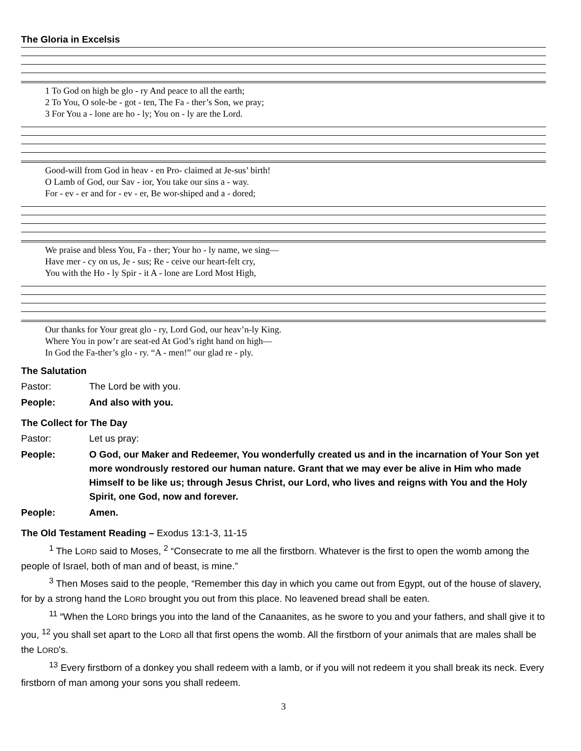The Gloria in Excelsis
| 1 To God on high be glo - ry And peace to all the earth; |
| 2 To You, O sole-be - got - ten, The Fa - ther’s Son, we pray; |
| 3 For You a - lone are ho - ly; You on - ly are the Lord. |
| Good-will from God in heav - en Pro- claimed at Je-sus’ birth! |
| O Lamb of God, our Sav - ior, You take our sins a - way. |
| For - ev - er and for - ev - er, Be wor-shiped and a - dored; |
| We praise and bless You, Fa - ther; Your ho - ly name, we sing— |
| Have mer - cy on us, Je - sus; Re - ceive our heart-felt cry, |
| You with the Ho - ly Spir - it A - lone are Lord Most High, |
| Our thanks for Your great glo - ry, Lord God, our heav’n-ly King. |
| Where You in pow’r are seat-ed At God’s right hand on high— |
| In God the Fa-ther’s glo - ry. “A - men!” our glad re - ply. |
The Salutation
| Pastor: | The Lord be with you. |
| People: | And also with you. |
The Collect for The Day
| Pastor: | Let us pray: |
| People: | O God, our Maker and Redeemer, You wonderfully created us and in the incarnation of Your Son yet more wondrously restored our human nature. Grant that we may ever be alive in Him who made Himself to be like us; through Jesus Christ, our Lord, who lives and reigns with You and the Holy Spirit, one God, now and forever. |
| People: | Amen. |
The Old Testament Reading – Exodus 13:1-3, 11-15
<sup>1</sup> The LORD said to Moses, <sup>2</sup> “Consecrate to me all the firstborn. Whatever is the first to open the womb among the people of Israel, both of man and of beast, is mine.”
<sup>3</sup> Then Moses said to the people, “Remember this day in which you came out from Egypt, out of the house of slavery, for by a strong hand the LORD brought you out from this place. No leavened bread shall be eaten.
<sup>11</sup> “When the LORD brings you into the land of the Canaanites, as he swore to you and your fathers, and shall give it to you, <sup>12</sup> you shall set apart to the LORD all that first opens the womb. All the firstborn of your animals that are males shall be the LORD's.
<sup>13</sup> Every firstborn of a donkey you shall redeem with a lamb, or if you will not redeem it you shall break its neck. Every firstborn of man among your sons you shall redeem.
3